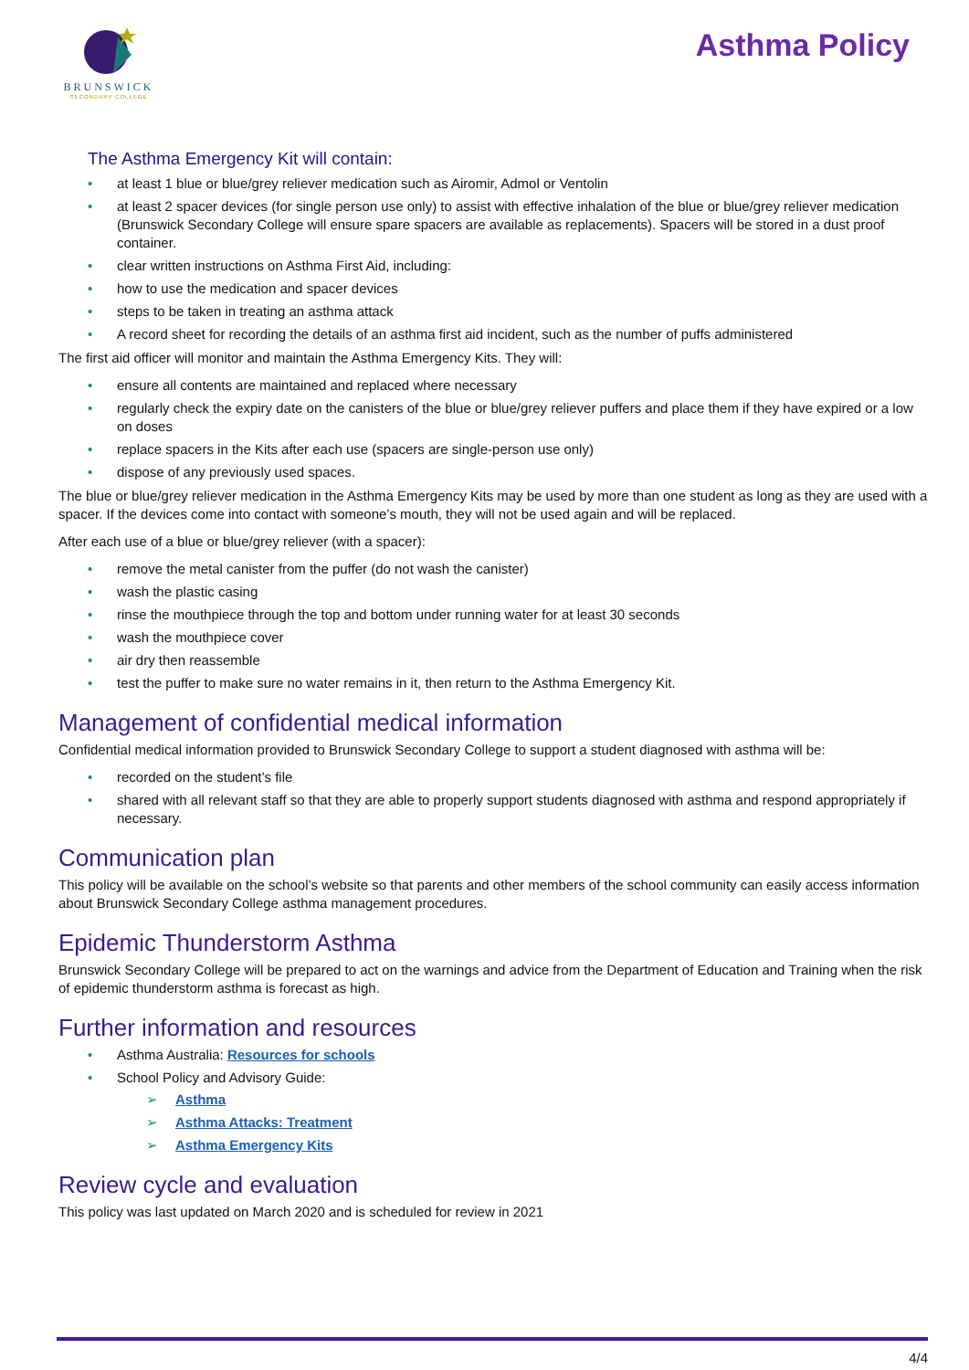BRUNSWICK
SECONDARY COLLEGE
Asthma Policy
The Asthma Emergency Kit will contain:
• at least 1 blue or blue/grey reliever medication such as Airomir, Admol or Ventolin
• at least 2 spacer devices (for single person use only) to assist with effective inhalation of the blue or blue/grey reliever medication (Brunswick Secondary College will ensure spare spacers are available as replacements). Spacers will be stored in a dust proof container.
• clear written instructions on Asthma First Aid, including:
• how to use the medication and spacer devices
• steps to be taken in treating an asthma attack
• A record sheet for recording the details of an asthma first aid incident, such as the number of puffs administered
The first aid officer will monitor and maintain the Asthma Emergency Kits. They will:
• ensure all contents are maintained and replaced where necessary
• regularly check the expiry date on the canisters of the blue or blue/grey reliever puffers and place them if they have expired or a low on doses
• replace spacers in the Kits after each use (spacers are single-person use only)
• dispose of any previously used spaces.
The blue or blue/grey reliever medication in the Asthma Emergency Kits may be used by more than one student as long as they are used with a spacer. If the devices come into contact with someone’s mouth, they will not be used again and will be replaced.
After each use of a blue or blue/grey reliever (with a spacer):
• remove the metal canister from the puffer (do not wash the canister)
• wash the plastic casing
• rinse the mouthpiece through the top and bottom under running water for at least 30 seconds
• wash the mouthpiece cover
• air dry then reassemble
• test the puffer to make sure no water remains in it, then return to the Asthma Emergency Kit.
Management of confidential medical information
Confidential medical information provided to Brunswick Secondary College to support a student diagnosed with asthma will be:
• recorded on the student’s file
• shared with all relevant staff so that they are able to properly support students diagnosed with asthma and respond appropriately if necessary.
Communication plan
This policy will be available on the school’s website so that parents and other members of the school community can easily access information about Brunswick Secondary College asthma management procedures.
Epidemic Thunderstorm Asthma
Brunswick Secondary College will be prepared to act on the warnings and advice from the Department of Education and Training when the risk of epidemic thunderstorm asthma is forecast as high.
Further information and resources
• Asthma Australia: Resources for schools
• School Policy and Advisory Guide:
➢ Asthma
➢ Asthma Attacks: Treatment
➢ Asthma Emergency Kits
Review cycle and evaluation
This policy was last updated on March 2020 and is scheduled for review in 2021
4/4